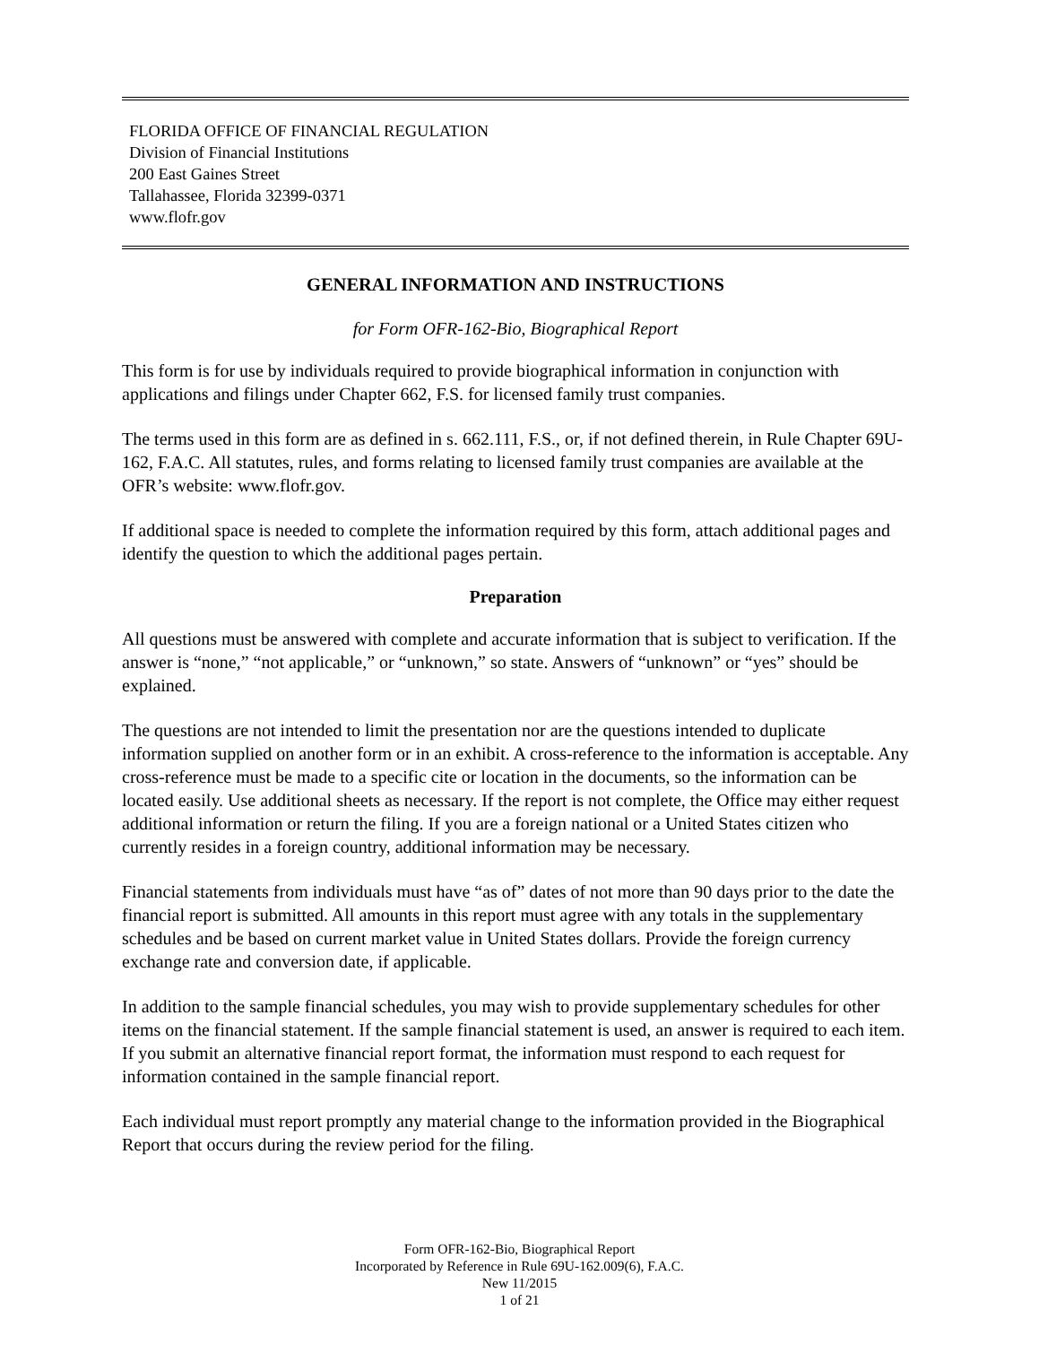FLORIDA OFFICE OF FINANCIAL REGULATION
Division of Financial Institutions
200 East Gaines Street
Tallahassee, Florida 32399-0371
www.flofr.gov
GENERAL INFORMATION AND INSTRUCTIONS
for Form OFR-162-Bio, Biographical Report
This form is for use by individuals required to provide biographical information in conjunction with applications and filings under Chapter 662, F.S. for licensed family trust companies.
The terms used in this form are as defined in s. 662.111, F.S., or, if not defined therein, in Rule Chapter 69U-162, F.A.C. All statutes, rules, and forms relating to licensed family trust companies are available at the OFR’s website: www.flofr.gov.
If additional space is needed to complete the information required by this form, attach additional pages and identify the question to which the additional pages pertain.
Preparation
All questions must be answered with complete and accurate information that is subject to verification. If the answer is “none,” “not applicable,” or “unknown,” so state. Answers of “unknown” or “yes” should be explained.
The questions are not intended to limit the presentation nor are the questions intended to duplicate information supplied on another form or in an exhibit. A cross-reference to the information is acceptable. Any cross-reference must be made to a specific cite or location in the documents, so the information can be located easily. Use additional sheets as necessary. If the report is not complete, the Office may either request additional information or return the filing. If you are a foreign national or a United States citizen who currently resides in a foreign country, additional information may be necessary.
Financial statements from individuals must have “as of” dates of not more than 90 days prior to the date the financial report is submitted. All amounts in this report must agree with any totals in the supplementary schedules and be based on current market value in United States dollars. Provide the foreign currency exchange rate and conversion date, if applicable.
In addition to the sample financial schedules, you may wish to provide supplementary schedules for other items on the financial statement. If the sample financial statement is used, an answer is required to each item. If you submit an alternative financial report format, the information must respond to each request for information contained in the sample financial report.
Each individual must report promptly any material change to the information provided in the Biographical Report that occurs during the review period for the filing.
Form OFR-162-Bio, Biographical Report
Incorporated by Reference in Rule 69U-162.009(6), F.A.C.
New 11/2015
1 of 21